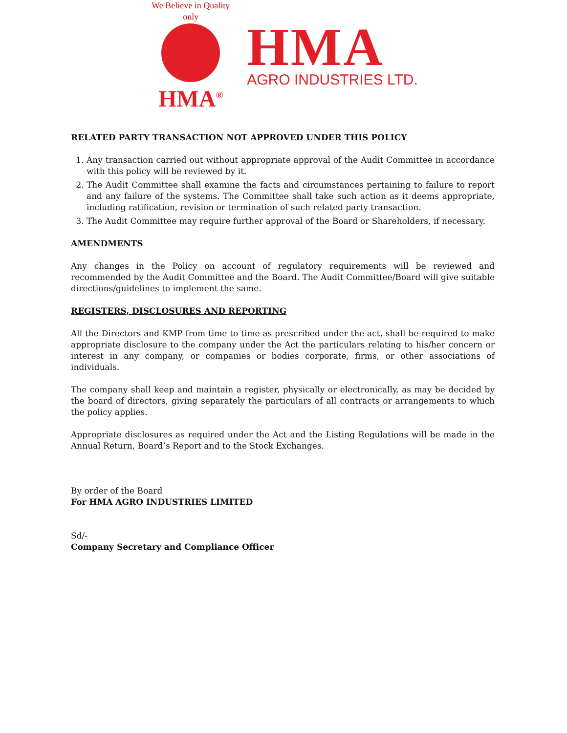We Believe in Quality only
HMA<sup>®</sup>
HMA
AGRO INDUSTRIES LTD.
RELATED PARTY TRANSACTION NOT APPROVED UNDER THIS POLICY
1. Any transaction carried out without appropriate approval of the Audit Committee in accordance with this policy will be reviewed by it.
2. The Audit Committee shall examine the facts and circumstances pertaining to failure to report and any failure of the systems. The Committee shall take such action as it deems appropriate, including ratification, revision or termination of such related party transaction.
3. The Audit Committee may require further approval of the Board or Shareholders, if necessary.
AMENDMENTS
Any changes in the Policy on account of regulatory requirements will be reviewed and recommended by the Audit Committee and the Board. The Audit Committee/Board will give suitable directions/guidelines to implement the same.
REGISTERS, DISCLOSURES AND REPORTING
All the Directors and KMP from time to time as prescribed under the act, shall be required to make appropriate disclosure to the company under the Act the particulars relating to his/her concern or interest in any company, or companies or bodies corporate, firms, or other associations of individuals.
The company shall keep and maintain a register, physically or electronically, as may be decided by the board of directors, giving separately the particulars of all contracts or arrangements to which the policy applies.
Appropriate disclosures as required under the Act and the Listing Regulations will be made in the Annual Return, Board’s Report and to the Stock Exchanges.
By order of the Board
For HMA AGRO INDUSTRIES LIMITED
Sd/-
Company Secretary and Compliance Officer